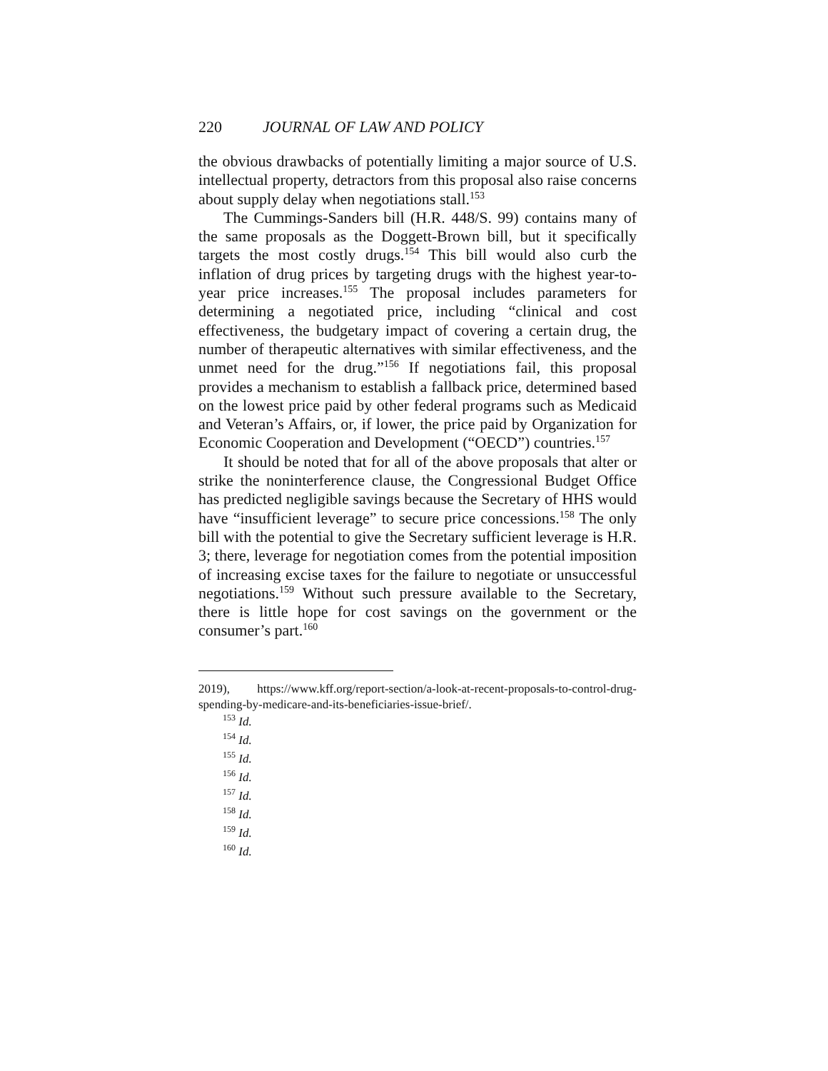220 JOURNAL OF LAW AND POLICY
the obvious drawbacks of potentially limiting a major source of U.S. intellectual property, detractors from this proposal also raise concerns about supply delay when negotiations stall.<sup>153</sup>
The Cummings-Sanders bill (H.R. 448/S. 99) contains many of the same proposals as the Doggett-Brown bill, but it specifically targets the most costly drugs.<sup>154</sup> This bill would also curb the inflation of drug prices by targeting drugs with the highest year-to-year price increases.<sup>155</sup> The proposal includes parameters for determining a negotiated price, including “clinical and cost effectiveness, the budgetary impact of covering a certain drug, the number of therapeutic alternatives with similar effectiveness, and the unmet need for the drug.”<sup>156</sup> If negotiations fail, this proposal provides a mechanism to establish a fallback price, determined based on the lowest price paid by other federal programs such as Medicaid and Veteran’s Affairs, or, if lower, the price paid by Organization for Economic Cooperation and Development (“OECD”) countries.<sup>157</sup>
It should be noted that for all of the above proposals that alter or strike the noninterference clause, the Congressional Budget Office has predicted negligible savings because the Secretary of HHS would have “insufficient leverage” to secure price concessions.<sup>158</sup> The only bill with the potential to give the Secretary sufficient leverage is H.R. 3; there, leverage for negotiation comes from the potential imposition of increasing excise taxes for the failure to negotiate or unsuccessful negotiations.<sup>159</sup> Without such pressure available to the Secretary, there is little hope for cost savings on the government or the consumer’s part.<sup>160</sup>
2019), https://www.kff.org/report-section/a-look-at-recent-proposals-to-control-drug-spending-by-medicare-and-its-beneficiaries-issue-brief/.
<sup>153</sup> Id.
<sup>154</sup> Id.
<sup>155</sup> Id.
<sup>156</sup> Id.
<sup>157</sup> Id.
<sup>158</sup> Id.
<sup>159</sup> Id.
<sup>160</sup> Id.